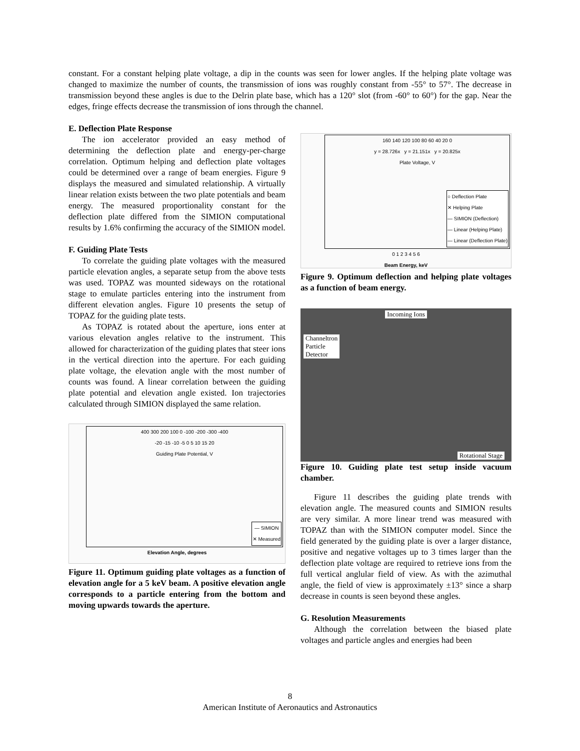constant. For a constant helping plate voltage, a dip in the counts was seen for lower angles. If the helping plate voltage was changed to maximize the number of counts, the transmission of ions was roughly constant from -55° to 57°. The decrease in transmission beyond these angles is due to the Delrin plate base, which has a 120° slot (from -60° to 60°) for the gap. Near the edges, fringe effects decrease the transmission of ions through the channel.
E. Deflection Plate Response
The ion accelerator provided an easy method of determining the deflection plate and energy-per-charge correlation. Optimum helping and deflection plate voltages could be determined over a range of beam energies. Figure 9 displays the measured and simulated relationship. A virtually linear relation exists between the two plate potentials and beam energy. The measured proportionality constant for the deflection plate differed from the SIMION computational results by 1.6% confirming the accuracy of the SIMION model.
F. Guiding Plate Tests
To correlate the guiding plate voltages with the measured particle elevation angles, a separate setup from the above tests was used. TOPAZ was mounted sideways on the rotational stage to emulate particles entering into the instrument from different elevation angles. Figure 10 presents the setup of TOPAZ for the guiding plate tests.
As TOPAZ is rotated about the aperture, ions enter at various elevation angles relative to the instrument. This allowed for characterization of the guiding plates that steer ions in the vertical direction into the aperture. For each guiding plate voltage, the elevation angle with the most number of counts was found. A linear correlation between the guiding plate potential and elevation angle existed. Ion trajectories calculated through SIMION displayed the same relation.
400 300 200 100 0 -100 -200 -300 -400
-20 -15 -10 -5 0 5 10 15 20
Guiding Plate Potential, V
— SIMION
✕ Measured
Elevation Angle, degrees
Figure 11. Optimum guiding plate voltages as a function of elevation angle for a 5 keV beam. A positive elevation angle corresponds to a particle entering from the bottom and moving upwards towards the aperture.
160 140 120 100 80 60 40 20 0
y = 28.726x y = 21.151x y = 20.825x
Plate Voltage, V
○ Deflection Plate
✕ Helping Plate
— SIMION (Deflection)
— Linear (Helping Plate)
— Linear (Deflection Plate)
0 1 2 3 4 5 6
Beam Energy, keV
Figure 9. Optimum deflection and helping plate voltages as a function of beam energy.
Incoming Ions
Channeltron
Particle
Detector
Rotational Stage
Figure 10. Guiding plate test setup inside vacuum chamber.
Figure 11 describes the guiding plate trends with elevation angle. The measured counts and SIMION results are very similar. A more linear trend was measured with TOPAZ than with the SIMION computer model. Since the field generated by the guiding plate is over a larger distance, positive and negative voltages up to 3 times larger than the deflection plate voltage are required to retrieve ions from the full vertical anglular field of view. As with the azimuthal angle, the field of view is approximately ±13° since a sharp decrease in counts is seen beyond these angles.
G. Resolution Measurements
Although the correlation between the biased plate voltages and particle angles and energies had been
8
American Institute of Aeronautics and Astronautics